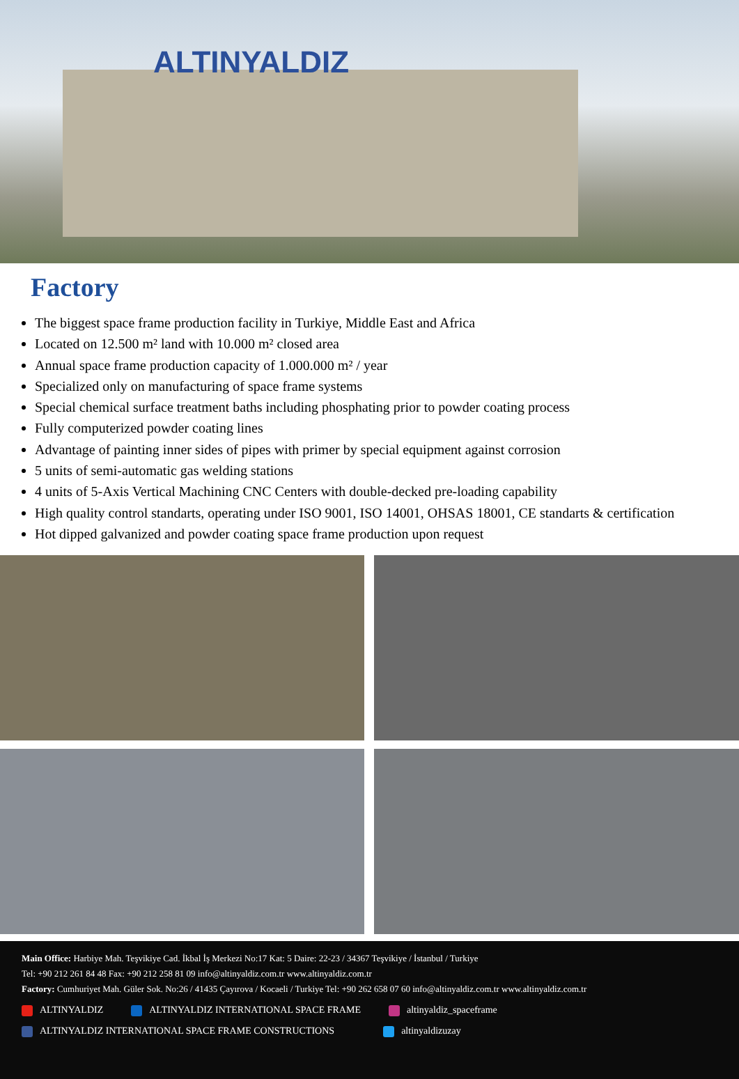ALTINYALDIZ
Factory
The biggest space frame production facility in Turkiye, Middle East and Africa
Located on 12.500 m² land with 10.000 m² closed area
Annual space frame production capacity of 1.000.000 m² / year
Specialized only on manufacturing of space frame systems
Special chemical surface treatment baths including phosphating prior to powder coating process
Fully computerized powder coating lines
Advantage of painting inner sides of pipes with primer by special equipment against corrosion
5 units of semi-automatic gas welding stations
4 units of 5-Axis Vertical Machining CNC Centers with double-decked pre-loading capability
High quality control standarts, operating under ISO 9001, ISO 14001, OHSAS 18001, CE standarts & certification
Hot dipped galvanized and powder coating space frame production upon request
Main Office: Harbiye Mah. Teşvikiye Cad. İkbal İş Merkezi No:17 Kat: 5 Daire: 22-23 / 34367 Teşvikiye / İstanbul / Turkiye
Tel: +90 212 261 84 48 Fax: +90 212 258 81 09 info@altinyaldiz.com.tr www.altinyaldiz.com.tr
Factory: Cumhuriyet Mah. Güler Sok. No:26 / 41435 Çayırova / Kocaeli / Turkiye Tel: +90 262 658 07 60 info@altinyaldiz.com.tr www.altinyaldiz.com.tr
ALTINYALDIZ ALTINYALDIZ INTERNATIONAL SPACE FRAME altinyaldiz_spaceframe
ALTINYALDIZ INTERNATIONAL SPACE FRAME CONSTRUCTIONS altinyaldizuzay